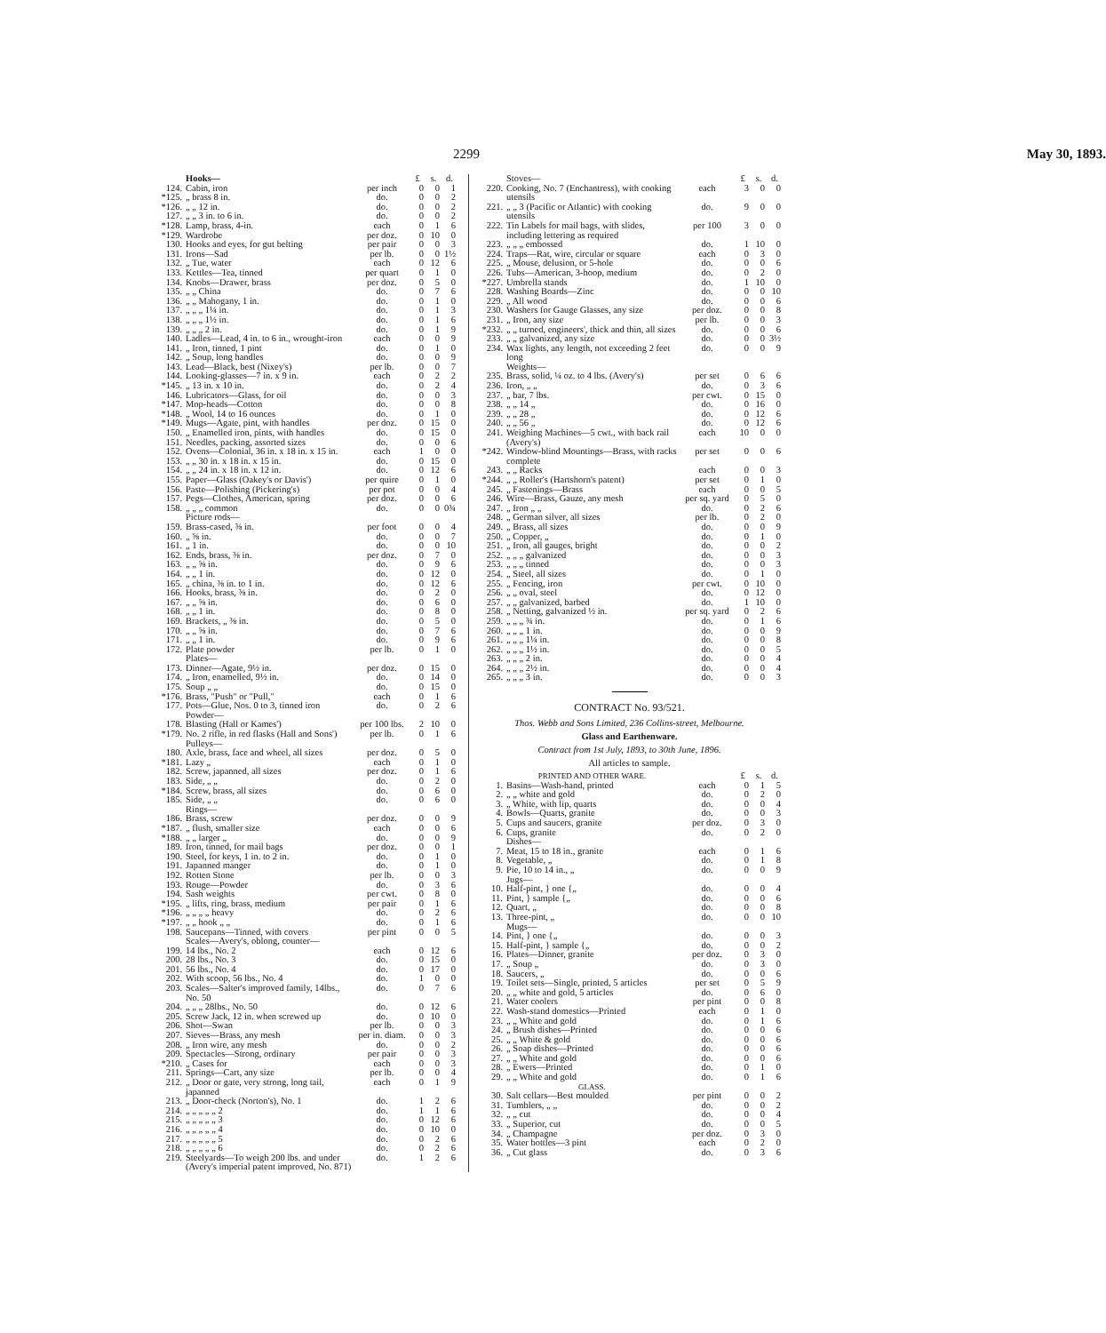2299 May 30, 1893.
| | Hooks— | | £ | s. | d. |
| 124. | Cabin, iron | per inch | 0 | 0 | 1 |
| *125. | „ brass 8 in. | do. | 0 | 0 | 2 |
| *126. | „ „ 12 in. | do. | 0 | 0 | 2 |
| 127. | „ „ 3 in. to 6 in. | do. | 0 | 0 | 2 |
| *128. | Lamp, brass, 4-in. | each | 0 | 1 | 6 |
| *129. | Wardrobe | per doz. | 0 | 10 | 0 |
| 130. | Hooks and eyes, for gut belting | per pair | 0 | 0 | 3 |
| 131. | Irons—Sad | per lb. | 0 | 0 | 1½ |
| 132. | „ Tue, water | each | 0 | 12 | 6 |
| 133. | Kettles—Tea, tinned | per quart | 0 | 1 | 0 |
| 134. | Knobs—Drawer, brass | per doz. | 0 | 5 | 0 |
| 135. | „ „ China | do. | 0 | 7 | 6 |
| 136. | „ „ Mahogany, 1 in. | do. | 0 | 1 | 0 |
| 137. | „ „ „ 1¼ in. | do. | 0 | 1 | 3 |
| 138. | „ „ „ 1½ in. | do. | 0 | 1 | 6 |
| 139. | „ „ „ 2 in. | do. | 0 | 1 | 9 |
| 140. | Ladles—Lead, 4 in. to 6 in., wrought-iron | each | 0 | 0 | 9 |
| 141. | „ Iron, tinned, 1 pint | do. | 0 | 1 | 0 |
| 142. | „ Soup, long handles | do. | 0 | 0 | 9 |
| 143. | Lead—Black, best (Nixey's) | per lb. | 0 | 0 | 7 |
| 144. | Looking-glasses—7 in. x 9 in. | each | 0 | 2 | 2 |
| *145. | „ 13 in. x 10 in. | do. | 0 | 2 | 4 |
| 146. | Lubricators—Glass, for oil | do. | 0 | 0 | 3 |
| *147. | Mop-heads—Cotton | do. | 0 | 0 | 8 |
| *148. | „ Wool, 14 to 16 ounces | do. | 0 | 1 | 0 |
| *149. | Mugs—Agate, pint, with handles | per doz. | 0 | 15 | 0 |
| 150. | „ Enamelled iron, pints, with handles | do. | 0 | 15 | 0 |
| 151. | Needles, packing, assorted sizes | do. | 0 | 0 | 6 |
| 152. | Ovens—Colonial, 36 in. x 18 in. x 15 in. | each | 1 | 0 | 0 |
| 153. | „ „ 30 in. x 18 in. x 15 in. | do. | 0 | 15 | 0 |
| 154. | „ „ 24 in. x 18 in. x 12 in. | do. | 0 | 12 | 6 |
| 155. | Paper—Glass (Oakey's or Davis') | per quire | 0 | 1 | 0 |
| 156. | Paste—Polishing (Pickering's) | per pot | 0 | 0 | 4 |
| 157. | Pegs—Clothes, American, spring | per doz. | 0 | 0 | 6 |
| 158. | „ „ „ common | do. | 0 | 0 | 0¾ |
| | Picture rods— | | | | |
| 159. | Brass-cased, ⅜ in. | per foot | 0 | 0 | 4 |
| 160. | „ ⅝ in. | do. | 0 | 0 | 7 |
| 161. | „ 1 in. | do. | 0 | 0 | 10 |
| 162. | Ends, brass, ⅜ in. | per doz. | 0 | 7 | 0 |
| 163. | „ „ ⅝ in. | do. | 0 | 9 | 6 |
| 164. | „ „ 1 in. | do. | 0 | 12 | 0 |
| 165. | „ china, ⅜ in. to 1 in. | do. | 0 | 12 | 6 |
| 166. | Hooks, brass, ⅜ in. | do. | 0 | 2 | 0 |
| 167. | „ „ ⅝ in. | do. | 0 | 6 | 0 |
| 168. | „ „ 1 in. | do. | 0 | 8 | 0 |
| 169. | Brackets, „ ⅜ in. | do. | 0 | 5 | 0 |
| 170. | „ „ ⅝ in. | do. | 0 | 7 | 6 |
| 171. | „ „ 1 in. | do. | 0 | 9 | 6 |
| 172. | Plate powder | per lb. | 0 | 1 | 0 |
| | Plates— | | | | |
| 173. | Dinner—Agate, 9½ in. | per doz. | 0 | 15 | 0 |
| 174. | „ Iron, enamelled, 9½ in. | do. | 0 | 14 | 0 |
| 175. | Soup „ „ | do. | 0 | 15 | 0 |
| *176. | Brass, "Push" or "Pull," | each | 0 | 1 | 6 |
| 177. | Pots—Glue, Nos. 0 to 3, tinned iron | do. | 0 | 2 | 6 |
| | Powder— | | | | |
| 178. | Blasting (Hall or Kames') | per 100 lbs. | 2 | 10 | 0 |
| *179. | No. 2 rifle, in red flasks (Hall and Sons') | per lb. | 0 | 1 | 6 |
| | Pulleys— | | | | |
| 180. | Axle, brass, face and wheel, all sizes | per doz. | 0 | 5 | 0 |
| *181. | Lazy „ | each | 0 | 1 | 0 |
| 182. | Screw, japanned, all sizes | per doz. | 0 | 1 | 6 |
| 183. | Side, „ „ | do. | 0 | 2 | 0 |
| *184. | Screw, brass, all sizes | do. | 0 | 6 | 0 |
| 185. | Side, „ „ | do. | 0 | 6 | 0 |
| | Rings— | | | | |
| 186. | Brass, screw | per doz. | 0 | 0 | 9 |
| *187. | „ flush, smaller size | each | 0 | 0 | 6 |
| *188. | „ „ larger „ | do. | 0 | 0 | 9 |
| 189. | Iron, tinned, for mail bags | per doz. | 0 | 0 | 1 |
| 190. | Steel, for keys, 1 in. to 2 in. | do. | 0 | 1 | 0 |
| 191. | Japanned manger | do. | 0 | 1 | 0 |
| 192. | Rotten Stone | per lb. | 0 | 0 | 3 |
| 193. | Rouge—Powder | do. | 0 | 3 | 6 |
| 194. | Sash weights | per cwt. | 0 | 8 | 0 |
| *195. | „ lifts, ring, brass, medium | per pair | 0 | 1 | 6 |
| *196. | „ „ „ „ heavy | do. | 0 | 2 | 6 |
| *197. | „ „ hook „ „ | do. | 0 | 1 | 6 |
| 198. | Saucepans—Tinned, with covers | per pint | 0 | 0 | 5 |
| | Scales—Avery's, oblong, counter— | | | | |
| 199. | 14 lbs., No. 2 | each | 0 | 12 | 6 |
| 200. | 28 lbs., No. 3 | do. | 0 | 15 | 0 |
| 201. | 56 lbs., No. 4 | do. | 0 | 17 | 0 |
| 202. | With scoop, 56 lbs., No. 4 | do. | 1 | 0 | 0 |
| 203. | Scales—Salter's improved family, 14lbs., No. 50 | do. | 0 | 7 | 6 |
| 204. | „ „ „ 28lbs., No. 50 | do. | 0 | 12 | 6 |
| 205. | Screw Jack, 12 in. when screwed up | do. | 0 | 10 | 0 |
| 206. | Shot—Swan | per lb. | 0 | 0 | 3 |
| 207. | Sieves—Brass, any mesh | per in. diam. | 0 | 0 | 3 |
| 208. | „ Iron wire, any mesh | do. | 0 | 0 | 2 |
| 209. | Spectacles—Strong, ordinary | per pair | 0 | 0 | 3 |
| *210. | „ Cases for | each | 0 | 0 | 3 |
| 211. | Springs—Cart, any size | per lb. | 0 | 0 | 4 |
| 212. | „ Door or gate, very strong, long tail, japanned | each | 0 | 1 | 9 |
| 213. | „ Door-check (Norton's), No. 1 | do. | 1 | 2 | 6 |
| 214. | „ „ „ „ „ 2 | do. | 1 | 1 | 6 |
| 215. | „ „ „ „ „ 3 | do. | 0 | 12 | 6 |
| 216. | „ „ „ „ „ 4 | do. | 0 | 10 | 0 |
| 217. | „ „ „ „ „ 5 | do. | 0 | 2 | 6 |
| 218. | „ „ „ „ „ 6 | do. | 0 | 2 | 6 |
| 219. | Steelyards—To weigh 200 lbs. and under (Avery's imperial patent improved, No. 871) | do. | 1 | 2 | 6 |
| | Stoves— | | £ | s. | d. |
| 220. | Cooking, No. 7 (Enchantress), with cooking utensils | each | 3 | 0 | 0 |
| 221. | „ „ 3 (Pacific or Atlantic) with cooking utensils | do. | 9 | 0 | 0 |
| 222. | Tin Labels for mail bags, with slides, including lettering as required | per 100 | 3 | 0 | 0 |
| 223. | „ „ „ embossed | do. | 1 | 10 | 0 |
| 224. | Traps—Rat, wire, circular or square | each | 0 | 3 | 0 |
| 225. | „ Mouse, delusion, or 5-hole | do. | 0 | 0 | 6 |
| 226. | Tubs—American, 3-hoop, medium | do. | 0 | 2 | 0 |
| *227. | Umbrella stands | do. | 1 | 10 | 0 |
| 228. | Washing Boards—Zinc | do. | 0 | 0 | 10 |
| 229. | „ All wood | do. | 0 | 0 | 6 |
| 230. | Washers for Gauge Glasses, any size | per doz. | 0 | 0 | 8 |
| 231. | „ Iron, any size | per lb. | 0 | 0 | 3 |
| *232. | „ „ turned, engineers', thick and thin, all sizes | do. | 0 | 0 | 6 |
| 233. | „ „ galvanized, any size | do. | 0 | 0 | 3½ |
| 234. | Wax lights, any length, not exceeding 2 feet long | do. | 0 | 0 | 9 |
| | Weights— | | | | |
| 235. | Brass, solid, ¼ oz. to 4 lbs. (Avery's) | per set | 0 | 6 | 6 |
| 236. | Iron, „ „ | do. | 0 | 3 | 6 |
| 237. | „ bar, 7 lbs. | per cwt. | 0 | 15 | 0 |
| 238. | „ „ 14 „ | do. | 0 | 16 | 0 |
| 239. | „ „ 28 „ | do. | 0 | 12 | 6 |
| 240. | „ „ 56 „ | do. | 0 | 12 | 6 |
| 241. | Weighing Machines—5 cwt., with back rail (Avery's) | each | 10 | 0 | 0 |
| *242. | Window-blind Mountings—Brass, with racks complete | per set | 0 | 0 | 6 |
| 243. | „ „ Racks | each | 0 | 0 | 3 |
| *244. | „ „ Roller's (Hartshorn's patent) | per set | 0 | 1 | 0 |
| 245. | „ Fastenings—Brass | each | 0 | 0 | 5 |
| 246. | Wire—Brass, Gauze, any mesh | per sq. yard | 0 | 5 | 0 |
| 247. | „ Iron „ „ | do. | 0 | 2 | 6 |
| 248. | „ German silver, all sizes | per lb. | 0 | 2 | 0 |
| 249. | „ Brass, all sizes | do. | 0 | 0 | 9 |
| 250. | „ Copper, „ | do. | 0 | 1 | 0 |
| 251. | „ Iron, all gauges, bright | do. | 0 | 0 | 2 |
| 252. | „ „ „ galvanized | do. | 0 | 0 | 3 |
| 253. | „ „ „ tinned | do. | 0 | 0 | 3 |
| 254. | „ Steel, all sizes | do. | 0 | 1 | 0 |
| 255. | „ Fencing, iron | per cwt. | 0 | 10 | 0 |
| 256. | „ „ oval, steel | do. | 0 | 12 | 0 |
| 257. | „ „ galvanized, barbed | do. | 1 | 10 | 0 |
| 258. | „ Netting, galvanized ½ in. | per sq. yard | 0 | 2 | 6 |
| 259. | „ „ „ ¾ in. | do. | 0 | 1 | 6 |
| 260. | „ „ „ 1 in. | do. | 0 | 0 | 9 |
| 261. | „ „ „ 1¼ in. | do. | 0 | 0 | 8 |
| 262. | „ „ „ 1½ in. | do. | 0 | 0 | 5 |
| 263. | „ „ „ 2 in. | do. | 0 | 0 | 4 |
| 264. | „ „ „ 2½ in. | do. | 0 | 0 | 4 |
| 265. | „ „ „ 3 in. | do. | 0 | 0 | 3 |
CONTRACT No. 93/521.
Thos. Webb and Sons Limited, 236 Collins-street, Melbourne.
Glass and Earthenware.
Contract from 1st July, 1893, to 30th June, 1896.
All articles to sample.
| | PRINTED AND OTHER WARE. | | £ | s. | d. |
| 1. | Basins—Wash-hand, printed | each | 0 | 1 | 5 |
| 2. | „ „ white and gold | do. | 0 | 2 | 0 |
| 3. | „ White, with lip, quarts | do. | 0 | 0 | 4 |
| 4. | Bowls—Quarts, granite | do. | 0 | 0 | 3 |
| 5. | Cups and saucers, granite | per doz. | 0 | 3 | 0 |
| 6. | Cups, granite | do. | 0 | 2 | 0 |
| | Dishes— | | | | |
| 7. | Meat, 15 to 18 in., granite | each | 0 | 1 | 6 |
| 8. | Vegetable, „ | do. | 0 | 1 | 8 |
| 9. | Pie, 10 to 14 in., „ | do. | 0 | 0 | 9 |
| | Jugs— | | | | |
| 10. | Half-pint, } one {„ | do. | 0 | 0 | 4 |
| 11. | Pint, } sample {„ | do. | 0 | 0 | 6 |
| 12. | Quart, „ | do. | 0 | 0 | 8 |
| 13. | Three-pint, „ | do. | 0 | 0 | 10 |
| | Mugs— | | | | |
| 14. | Pint, } one {„ | do. | 0 | 0 | 3 |
| 15. | Half-pint, } sample {„ | do. | 0 | 0 | 2 |
| 16. | Plates—Dinner, granite | per doz. | 0 | 3 | 0 |
| 17. | „ Soup „ | do. | 0 | 3 | 0 |
| 18. | Saucers, „ | do. | 0 | 0 | 6 |
| 19. | Toilet sets—Single, printed, 5 articles | per set | 0 | 5 | 9 |
| 20. | „ „ white and gold, 5 articles | do. | 0 | 6 | 0 |
| 21. | Water coolers | per pint | 0 | 0 | 8 |
| 22. | Wash-stand domestics—Printed | each | 0 | 1 | 0 |
| 23. | „ „ White and gold | do. | 0 | 1 | 6 |
| 24. | „ Brush dishes—Printed | do. | 0 | 0 | 6 |
| 25. | „ „ White & gold | do. | 0 | 0 | 6 |
| 26. | „ Soap dishes—Printed | do. | 0 | 0 | 6 |
| 27. | „ „ White and gold | do. | 0 | 0 | 6 |
| 28. | „ Ewers—Printed | do. | 0 | 1 | 0 |
| 29. | „ „ White and gold | do. | 0 | 1 | 6 |
| | GLASS. | | | | |
| 30. | Salt cellars—Best moulded | per pint | 0 | 0 | 2 |
| 31. | Tumblers, „ „ | do. | 0 | 0 | 2 |
| 32. | „ „ cut | do. | 0 | 0 | 4 |
| 33. | „ Superior, cut | do. | 0 | 0 | 5 |
| 34. | „ Champagne | per doz. | 0 | 3 | 0 |
| 35. | Water bottles—3 pint | each | 0 | 2 | 0 |
| 36. | „ Cut glass | do. | 0 | 3 | 6 |